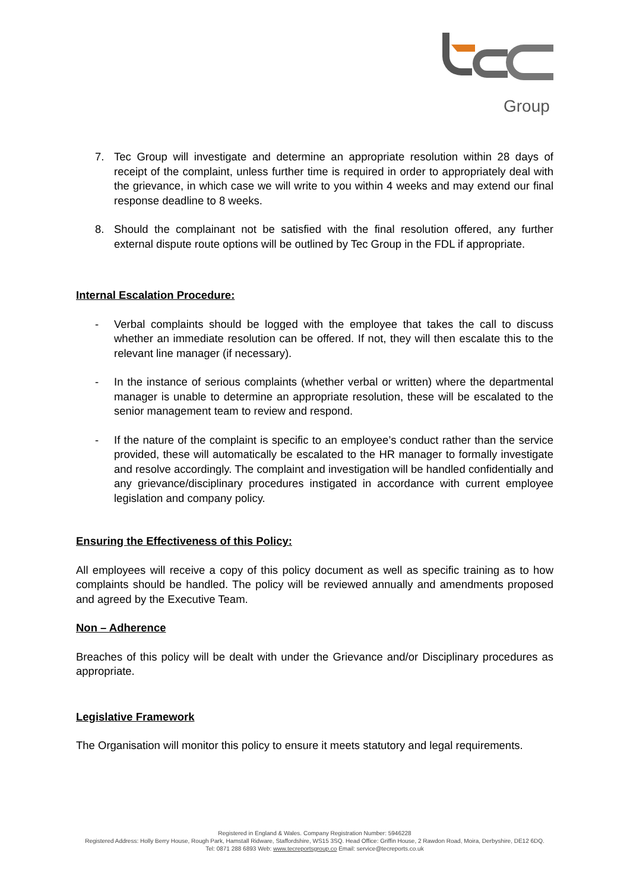Group
7. Tec Group will investigate and determine an appropriate resolution within 28 days of receipt of the complaint, unless further time is required in order to appropriately deal with the grievance, in which case we will write to you within 4 weeks and may extend our final response deadline to 8 weeks.
8. Should the complainant not be satisfied with the final resolution offered, any further external dispute route options will be outlined by Tec Group in the FDL if appropriate.
Internal Escalation Procedure:
- Verbal complaints should be logged with the employee that takes the call to discuss whether an immediate resolution can be offered. If not, they will then escalate this to the relevant line manager (if necessary).
- In the instance of serious complaints (whether verbal or written) where the departmental manager is unable to determine an appropriate resolution, these will be escalated to the senior management team to review and respond.
- If the nature of the complaint is specific to an employee’s conduct rather than the service provided, these will automatically be escalated to the HR manager to formally investigate and resolve accordingly. The complaint and investigation will be handled confidentially and any grievance/disciplinary procedures instigated in accordance with current employee legislation and company policy.
Ensuring the Effectiveness of this Policy:
All employees will receive a copy of this policy document as well as specific training as to how complaints should be handled. The policy will be reviewed annually and amendments proposed and agreed by the Executive Team.
Non – Adherence
Breaches of this policy will be dealt with under the Grievance and/or Disciplinary procedures as appropriate.
Legislative Framework
The Organisation will monitor this policy to ensure it meets statutory and legal requirements.
Registered in England & Wales. Company Registration Number: 5946228
Registered Address: Holly Berry House, Rough Park, Hamstall Ridware, Staffordshire, WS15 3SQ. Head Office: Griffin House, 2 Rawdon Road, Moira, Derbyshire, DE12 6DQ.
Tel: 0871 288 6893 Web: www.tecreportsgroup.co Email: service@tecreports.co.uk